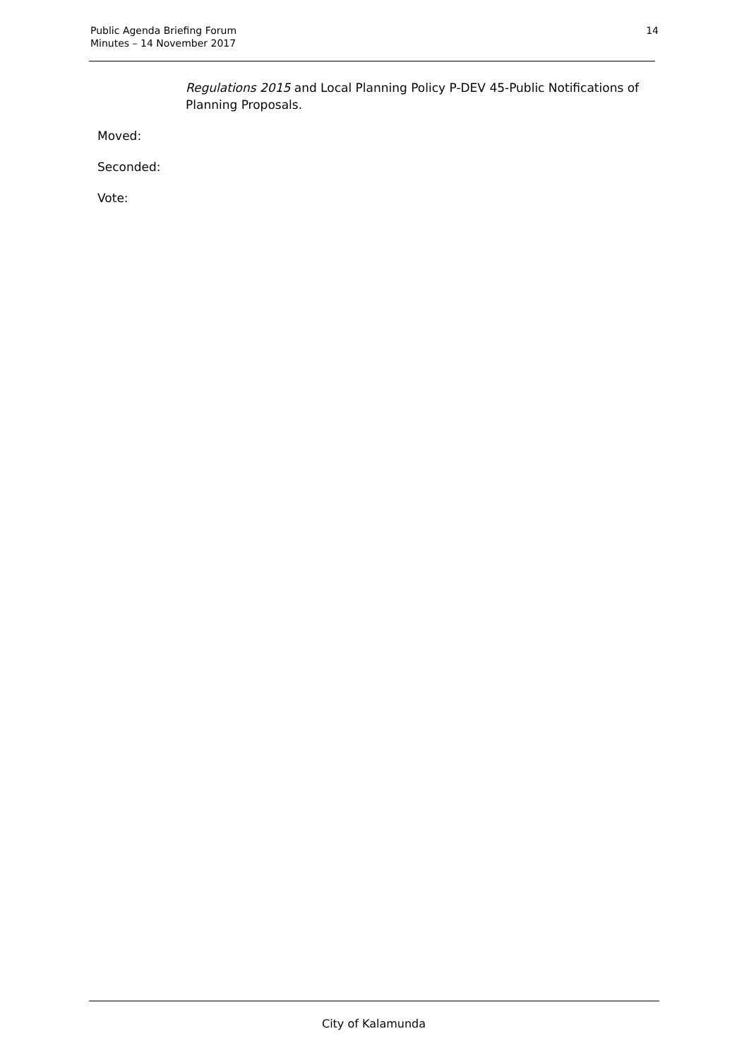Public Agenda Briefing Forum
Minutes – 14 November 2017
14
Regulations 2015 and Local Planning Policy P-DEV 45-Public Notifications of Planning Proposals.
Moved:
Seconded:
Vote:
City of Kalamunda